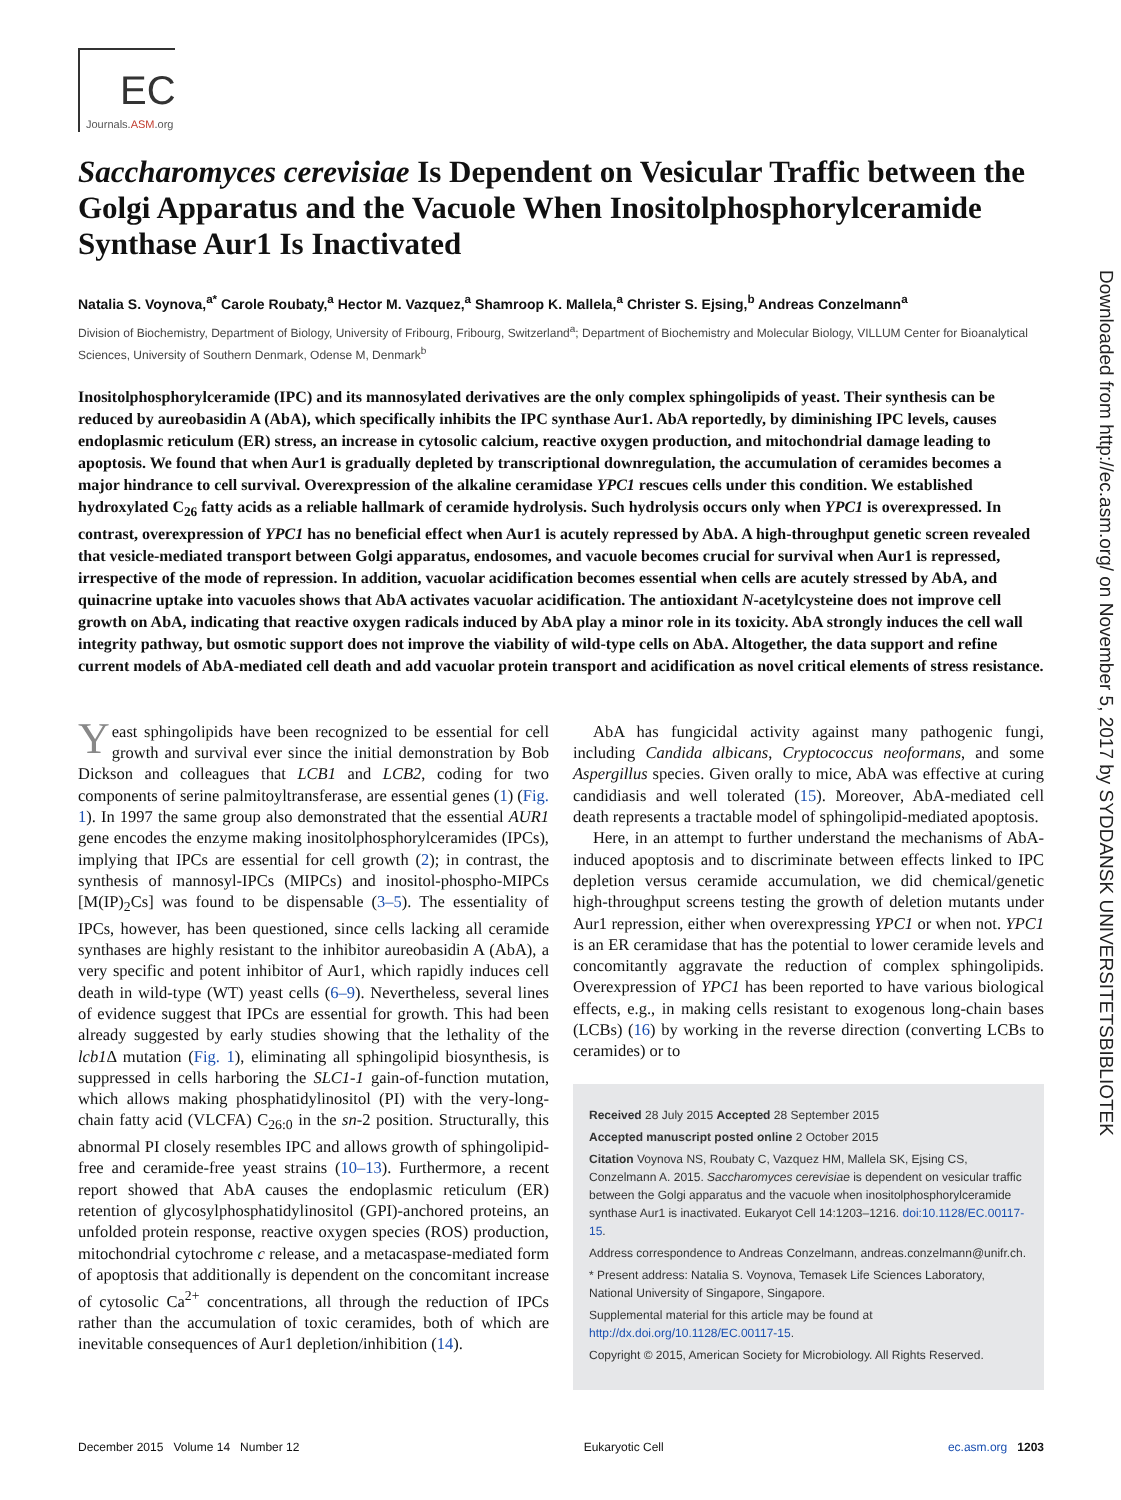Downloaded from http://ec.asm.org/ on November 5, 2017 by SYDDANSK UNIVERSITETSBIBLIOTEK
EC
Journals.ASM.org
Saccharomyces cerevisiae Is Dependent on Vesicular Traffic between the Golgi Apparatus and the Vacuole When Inositolphosphorylceramide Synthase Aur1 Is Inactivated
Natalia S. Voynova,<sup>a*</sup> Carole Roubaty,<sup>a</sup> Hector M. Vazquez,<sup>a</sup> Shamroop K. Mallela,<sup>a</sup> Christer S. Ejsing,<sup>b</sup> Andreas Conzelmann<sup>a</sup>
Division of Biochemistry, Department of Biology, University of Fribourg, Fribourg, Switzerland<sup>a</sup>; Department of Biochemistry and Molecular Biology, VILLUM Center for Bioanalytical Sciences, University of Southern Denmark, Odense M, Denmark<sup>b</sup>
Inositolphosphorylceramide (IPC) and its mannosylated derivatives are the only complex sphingolipids of yeast. Their synthesis can be reduced by aureobasidin A (AbA), which specifically inhibits the IPC synthase Aur1. AbA reportedly, by diminishing IPC levels, causes endoplasmic reticulum (ER) stress, an increase in cytosolic calcium, reactive oxygen production, and mitochondrial damage leading to apoptosis. We found that when Aur1 is gradually depleted by transcriptional downregulation, the accumulation of ceramides becomes a major hindrance to cell survival. Overexpression of the alkaline ceramidase YPC1 rescues cells under this condition. We established hydroxylated C<sub>26</sub> fatty acids as a reliable hallmark of ceramide hydrolysis. Such hydrolysis occurs only when YPC1 is overexpressed. In contrast, overexpression of YPC1 has no beneficial effect when Aur1 is acutely repressed by AbA. A high-throughput genetic screen revealed that vesicle-mediated transport between Golgi apparatus, endosomes, and vacuole becomes crucial for survival when Aur1 is repressed, irrespective of the mode of repression. In addition, vacuolar acidification becomes essential when cells are acutely stressed by AbA, and quinacrine uptake into vacuoles shows that AbA activates vacuolar acidification. The antioxidant N-acetylcysteine does not improve cell growth on AbA, indicating that reactive oxygen radicals induced by AbA play a minor role in its toxicity. AbA strongly induces the cell wall integrity pathway, but osmotic support does not improve the viability of wild-type cells on AbA. Altogether, the data support and refine current models of AbA-mediated cell death and add vacuolar protein transport and acidification as novel critical elements of stress resistance.
Yeast sphingolipids have been recognized to be essential for cell growth and survival ever since the initial demonstration by Bob Dickson and colleagues that LCB1 and LCB2, coding for two components of serine palmitoyltransferase, are essential genes (1) (Fig. 1). In 1997 the same group also demonstrated that the essential AUR1 gene encodes the enzyme making inositolphosphorylceramides (IPCs), implying that IPCs are essential for cell growth (2); in contrast, the synthesis of mannosyl-IPCs (MIPCs) and inositol-phospho-MIPCs [M(IP)<sub>2</sub>Cs] was found to be dispensable (3–5). The essentiality of IPCs, however, has been questioned, since cells lacking all ceramide synthases are highly resistant to the inhibitor aureobasidin A (AbA), a very specific and potent inhibitor of Aur1, which rapidly induces cell death in wild-type (WT) yeast cells (6–9). Nevertheless, several lines of evidence suggest that IPCs are essential for growth. This had been already suggested by early studies showing that the lethality of the lcb1 Δ mutation (Fig. 1), eliminating all sphingolipid biosynthesis, is suppressed in cells harboring the SLC1-1 gain-of-function mutation, which allows making phosphatidylinositol (PI) with the very-long-chain fatty acid (VLCFA) C<sub>26:0</sub> in the sn-2 position. Structurally, this abnormal PI closely resembles IPC and allows growth of sphingolipid-free and ceramide-free yeast strains (10–13). Furthermore, a recent report showed that AbA causes the endoplasmic reticulum (ER) retention of glycosylphosphatidylinositol (GPI)-anchored proteins, an unfolded protein response, reactive oxygen species (ROS) production, mitochondrial cytochrome c release, and a metacaspase-mediated form of apoptosis that additionally is dependent on the concomitant increase of cytosolic Ca<sup>2+</sup> concentrations, all through the reduction of IPCs rather than the accumulation of toxic ceramides, both of which are inevitable consequences of Aur1 depletion/inhibition (14).
AbA has fungicidal activity against many pathogenic fungi, including Candida albicans, Cryptococcus neoformans, and some Aspergillus species. Given orally to mice, AbA was effective at curing candidiasis and well tolerated (15). Moreover, AbA-mediated cell death represents a tractable model of sphingolipid-mediated apoptosis.
Here, in an attempt to further understand the mechanisms of AbA-induced apoptosis and to discriminate between effects linked to IPC depletion versus ceramide accumulation, we did chemical/genetic high-throughput screens testing the growth of deletion mutants under Aur1 repression, either when overexpressing YPC1 or when not. YPC1 is an ER ceramidase that has the potential to lower ceramide levels and concomitantly aggravate the reduction of complex sphingolipids. Overexpression of YPC1 has been reported to have various biological effects, e.g., in making cells resistant to exogenous long-chain bases (LCBs) (16) by working in the reverse direction (converting LCBs to ceramides) or to
Received 28 July 2015 Accepted 28 September 2015
Accepted manuscript posted online 2 October 2015
Citation Voynova NS, Roubaty C, Vazquez HM, Mallela SK, Ejsing CS, Conzelmann A. 2015. Saccharomyces cerevisiae is dependent on vesicular traffic between the Golgi apparatus and the vacuole when inositolphosphorylceramide synthase Aur1 is inactivated. Eukaryot Cell 14:1203–1216. doi:10.1128/EC.00117-15.
Address correspondence to Andreas Conzelmann, andreas.conzelmann@unifr.ch.
* Present address: Natalia S. Voynova, Temasek Life Sciences Laboratory, National University of Singapore, Singapore.
Supplemental material for this article may be found at http://dx.doi.org/10.1128/EC.00117-15.
Copyright © 2015, American Society for Microbiology. All Rights Reserved.
December 2015 Volume 14 Number 12 Eukaryotic Cell ec.asm.org 1203